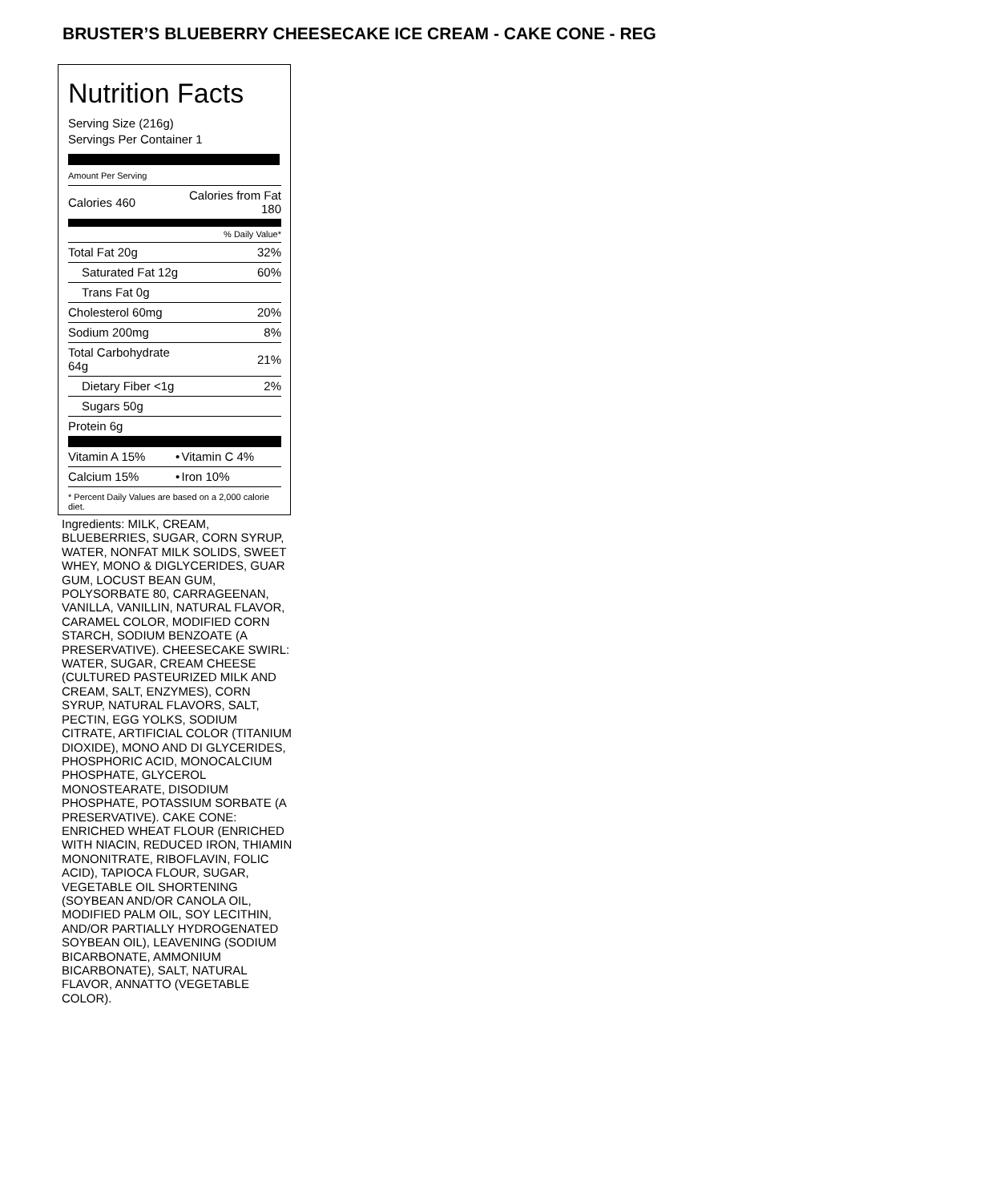BRUSTER’S BLUEBERRY CHEESECAKE ICE CREAM - CAKE CONE - REG
Nutrition Facts
Serving Size (216g)
Servings Per Container 1
| Amount Per Serving | | |
| Calories 460 | | Calories from Fat 180 |
| % Daily Value* | | |
| Total Fat 20g | | 32% |
| Saturated Fat 12g | | 60% |
| Trans Fat 0g | | |
| Cholesterol 60mg | | 20% |
| Sodium 200mg | | 8% |
| Total Carbohydrate 64g | | 21% |
| Dietary Fiber <1g | | 2% |
| Sugars 50g | | |
| Protein 6g | | |
| Vitamin A 15% | • | Vitamin C 4% |
| Calcium 15% | • | Iron 10% |
| * Percent Daily Values are based on a 2,000 calorie diet. | | |
Ingredients: MILK, CREAM, BLUEBERRIES, SUGAR, CORN SYRUP, WATER, NONFAT MILK SOLIDS, SWEET WHEY, MONO & DIGLYCERIDES, GUAR GUM, LOCUST BEAN GUM, POLYSORBATE 80, CARRAGEENAN, VANILLA, VANILLIN, NATURAL FLAVOR, CARAMEL COLOR, MODIFIED CORN STARCH, SODIUM BENZOATE (A PRESERVATIVE). CHEESECAKE SWIRL: WATER, SUGAR, CREAM CHEESE (CULTURED PASTEURIZED MILK AND CREAM, SALT, ENZYMES), CORN SYRUP, NATURAL FLAVORS, SALT, PECTIN, EGG YOLKS, SODIUM CITRATE, ARTIFICIAL COLOR (TITANIUM DIOXIDE), MONO AND DI GLYCERIDES, PHOSPHORIC ACID, MONOCALCIUM PHOSPHATE, GLYCEROL MONOSTEARATE, DISODIUM PHOSPHATE, POTASSIUM SORBATE (A PRESERVATIVE). CAKE CONE: ENRICHED WHEAT FLOUR (ENRICHED WITH NIACIN, REDUCED IRON, THIAMIN MONONITRATE, RIBOFLAVIN, FOLIC ACID), TAPIOCA FLOUR, SUGAR, VEGETABLE OIL SHORTENING (SOYBEAN AND/OR CANOLA OIL, MODIFIED PALM OIL, SOY LECITHIN, AND/OR PARTIALLY HYDROGENATED SOYBEAN OIL), LEAVENING (SODIUM BICARBONATE, AMMONIUM BICARBONATE), SALT, NATURAL FLAVOR, ANNATTO (VEGETABLE COLOR).